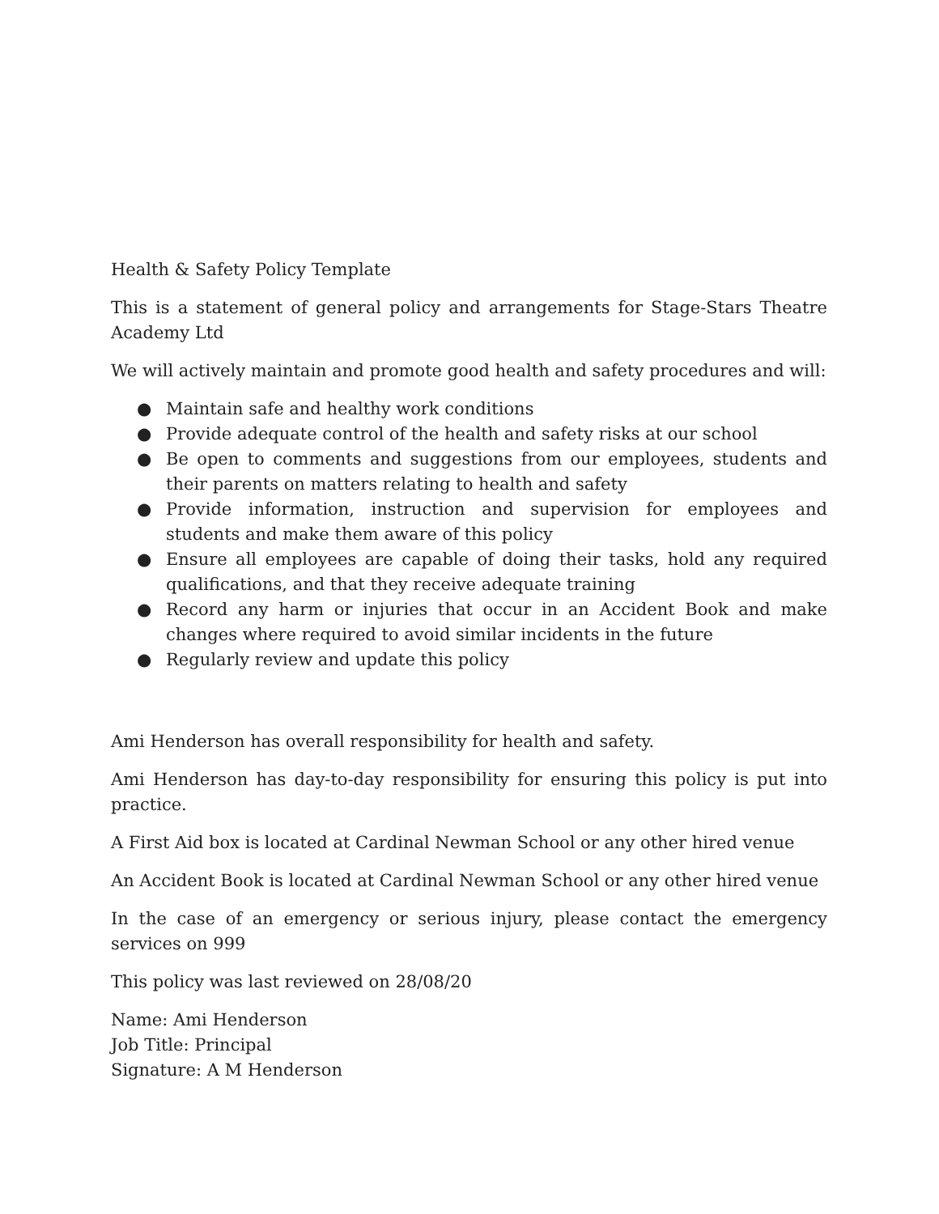Health & Safety Policy Template
This is a statement of general policy and arrangements for Stage-Stars Theatre Academy Ltd
We will actively maintain and promote good health and safety procedures and will:
● Maintain safe and healthy work conditions
● Provide adequate control of the health and safety risks at our school
● Be open to comments and suggestions from our employees, students and their parents on matters relating to health and safety
● Provide information, instruction and supervision for employees and students and make them aware of this policy
● Ensure all employees are capable of doing their tasks, hold any required qualifications, and that they receive adequate training
● Record any harm or injuries that occur in an Accident Book and make changes where required to avoid similar incidents in the future
● Regularly review and update this policy
Ami Henderson has overall responsibility for health and safety.
Ami Henderson has day-to-day responsibility for ensuring this policy is put into practice.
A First Aid box is located at Cardinal Newman School or any other hired venue
An Accident Book is located at Cardinal Newman School or any other hired venue
In the case of an emergency or serious injury, please contact the emergency services on 999
This policy was last reviewed on 28/08/20
Name: Ami Henderson
Job Title: Principal
Signature: A M Henderson